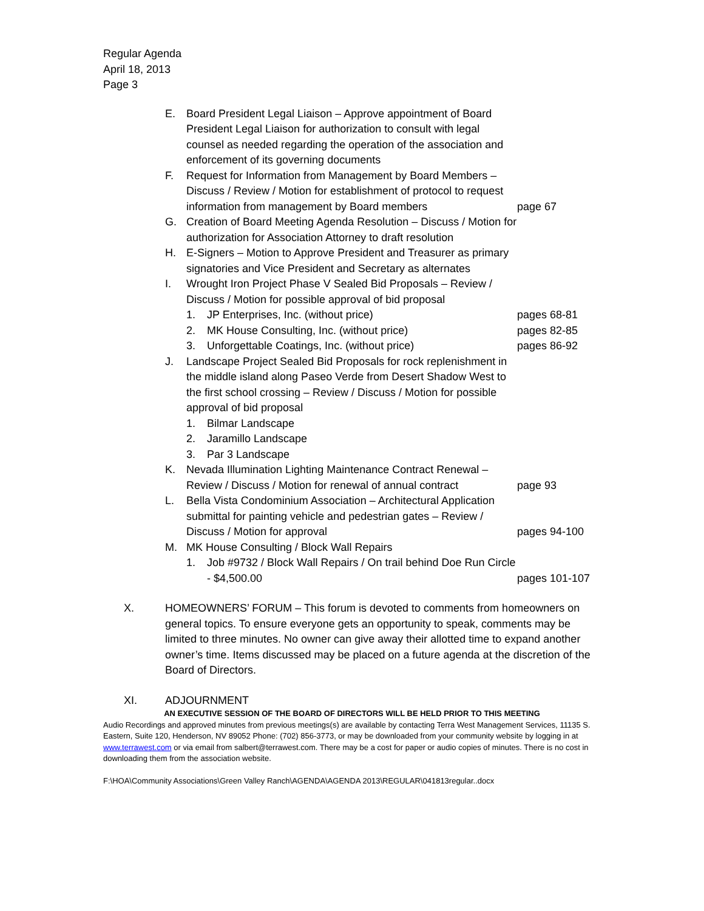Regular Agenda
April 18, 2013
Page 3
E. Board President Legal Liaison – Approve appointment of Board President Legal Liaison for authorization to consult with legal counsel as needed regarding the operation of the association and enforcement of its governing documents
F. Request for Information from Management by Board Members – Discuss / Review / Motion for establishment of protocol to request information from management by Board members
page 67
G. Creation of Board Meeting Agenda Resolution – Discuss / Motion for authorization for Association Attorney to draft resolution
H. E-Signers – Motion to Approve President and Treasurer as primary signatories and Vice President and Secretary as alternates
I. Wrought Iron Project Phase V Sealed Bid Proposals – Review / Discuss / Motion for possible approval of bid proposal
1. JP Enterprises, Inc. (without price) pages 68-81
2. MK House Consulting, Inc. (without price) pages 82-85
3. Unforgettable Coatings, Inc. (without price) pages 86-92
J. Landscape Project Sealed Bid Proposals for rock replenishment in the middle island along Paseo Verde from Desert Shadow West to the first school crossing – Review / Discuss / Motion for possible approval of bid proposal
1. Bilmar Landscape
2. Jaramillo Landscape
3. Par 3 Landscape
K. Nevada Illumination Lighting Maintenance Contract Renewal – Review / Discuss / Motion for renewal of annual contract
page 93
L. Bella Vista Condominium Association – Architectural Application submittal for painting vehicle and pedestrian gates – Review / Discuss / Motion for approval
pages 94-100
M. MK House Consulting / Block Wall Repairs
1. Job #9732 / Block Wall Repairs / On trail behind Doe Run Circle - $4,500.00
pages 101-107
X. HOMEOWNERS’ FORUM – This forum is devoted to comments from homeowners on general topics. To ensure everyone gets an opportunity to speak, comments may be limited to three minutes. No owner can give away their allotted time to expand another owner’s time. Items discussed may be placed on a future agenda at the discretion of the Board of Directors.
XI. ADJOURNMENT
AN EXECUTIVE SESSION OF THE BOARD OF DIRECTORS WILL BE HELD PRIOR TO THIS MEETING
Audio Recordings and approved minutes from previous meetings(s) are available by contacting Terra West Management Services, 11135 S. Eastern, Suite 120, Henderson, NV 89052 Phone: (702) 856-3773, or may be downloaded from your community website by logging in at www.terrawest.com or via email from salbert@terrawest.com. There may be a cost for paper or audio copies of minutes. There is no cost in downloading them from the association website.
F:\HOA\Community Associations\Green Valley Ranch\AGENDA\AGENDA 2013\REGULAR\041813regular..docx